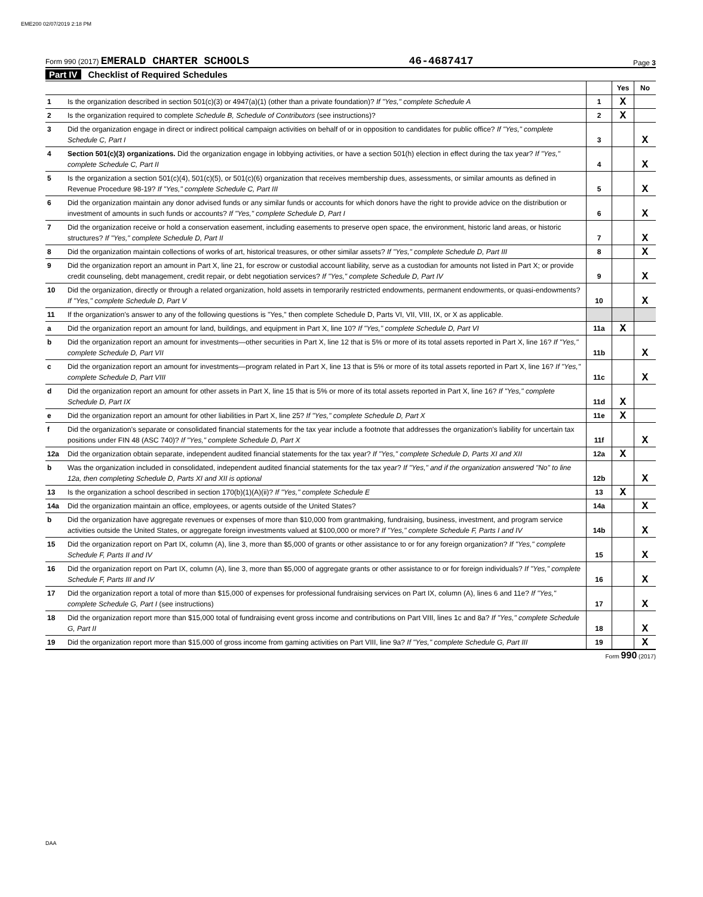EME200 02/07/2019 2:18 PM
Form 990 (2017) EMERALD CHARTER SCHOOLS
46-4687417
Page 3
Part IV Checklist of Required Schedules
| | | | Yes | No |
| 1 | Is the organization described in section 501(c)(3) or 4947(a)(1) (other than a private foundation)? If "Yes," complete Schedule A | 1 | X | |
| 2 | Is the organization required to complete Schedule B, Schedule of Contributors (see instructions)? | 2 | X | |
| 3 | Did the organization engage in direct or indirect political campaign activities on behalf of or in opposition to candidates for public office? If "Yes," complete Schedule C, Part I | 3 | | X |
| 4 | Section 501(c)(3) organizations. Did the organization engage in lobbying activities, or have a section 501(h) election in effect during the tax year? If "Yes," complete Schedule C, Part II | 4 | | X |
| 5 | Is the organization a section 501(c)(4), 501(c)(5), or 501(c)(6) organization that receives membership dues, assessments, or similar amounts as defined in Revenue Procedure 98-19? If "Yes," complete Schedule C, Part III | 5 | | X |
| 6 | Did the organization maintain any donor advised funds or any similar funds or accounts for which donors have the right to provide advice on the distribution or investment of amounts in such funds or accounts? If "Yes," complete Schedule D, Part I | 6 | | X |
| 7 | Did the organization receive or hold a conservation easement, including easements to preserve open space, the environment, historic land areas, or historic structures? If "Yes," complete Schedule D, Part II | 7 | | X |
| 8 | Did the organization maintain collections of works of art, historical treasures, or other similar assets? If "Yes," complete Schedule D, Part III | 8 | | X |
| 9 | Did the organization report an amount in Part X, line 21, for escrow or custodial account liability, serve as a custodian for amounts not listed in Part X; or provide credit counseling, debt management, credit repair, or debt negotiation services? If "Yes," complete Schedule D, Part IV | 9 | | X |
| 10 | Did the organization, directly or through a related organization, hold assets in temporarily restricted endowments, permanent endowments, or quasi-endowments? If "Yes," complete Schedule D, Part V | 10 | | X |
| 11 | If the organization's answer to any of the following questions is "Yes," then complete Schedule D, Parts VI, VII, VIII, IX, or X as applicable. | | | |
| a | Did the organization report an amount for land, buildings, and equipment in Part X, line 10? If "Yes," complete Schedule D, Part VI | 11a | X | |
| b | Did the organization report an amount for investments—other securities in Part X, line 12 that is 5% or more of its total assets reported in Part X, line 16? If "Yes," complete Schedule D, Part VII | 11b | | X |
| c | Did the organization report an amount for investments—program related in Part X, line 13 that is 5% or more of its total assets reported in Part X, line 16? If "Yes," complete Schedule D, Part VIII | 11c | | X |
| d | Did the organization report an amount for other assets in Part X, line 15 that is 5% or more of its total assets reported in Part X, line 16? If "Yes," complete Schedule D, Part IX | 11d | X | |
| e | Did the organization report an amount for other liabilities in Part X, line 25? If "Yes," complete Schedule D, Part X | 11e | X | |
| f | Did the organization's separate or consolidated financial statements for the tax year include a footnote that addresses the organization's liability for uncertain tax positions under FIN 48 (ASC 740)? If "Yes," complete Schedule D, Part X | 11f | | X |
| 12a | Did the organization obtain separate, independent audited financial statements for the tax year? If "Yes," complete Schedule D, Parts XI and XII | 12a | X | |
| b | Was the organization included in consolidated, independent audited financial statements for the tax year? If "Yes," and if the organization answered "No" to line 12a, then completing Schedule D, Parts XI and XII is optional | 12b | | X |
| 13 | Is the organization a school described in section 170(b)(1)(A)(ii)? If "Yes," complete Schedule E | 13 | X | |
| 14a | Did the organization maintain an office, employees, or agents outside of the United States? | 14a | | X |
| b | Did the organization have aggregate revenues or expenses of more than $10,000 from grantmaking, fundraising, business, investment, and program service activities outside the United States, or aggregate foreign investments valued at $100,000 or more? If "Yes," complete Schedule F, Parts I and IV | 14b | | X |
| 15 | Did the organization report on Part IX, column (A), line 3, more than $5,000 of grants or other assistance to or for any foreign organization? If "Yes," complete Schedule F, Parts II and IV | 15 | | X |
| 16 | Did the organization report on Part IX, column (A), line 3, more than $5,000 of aggregate grants or other assistance to or for foreign individuals? If "Yes," complete Schedule F, Parts III and IV | 16 | | X |
| 17 | Did the organization report a total of more than $15,000 of expenses for professional fundraising services on Part IX, column (A), lines 6 and 11e? If "Yes," complete Schedule G, Part I (see instructions) | 17 | | X |
| 18 | Did the organization report more than $15,000 total of fundraising event gross income and contributions on Part VIII, lines 1c and 8a? If "Yes," complete Schedule G, Part II | 18 | | X |
| 19 | Did the organization report more than $15,000 of gross income from gaming activities on Part VIII, line 9a? If "Yes," complete Schedule G, Part III | 19 | | X |
Form 990 (2017)
DAA